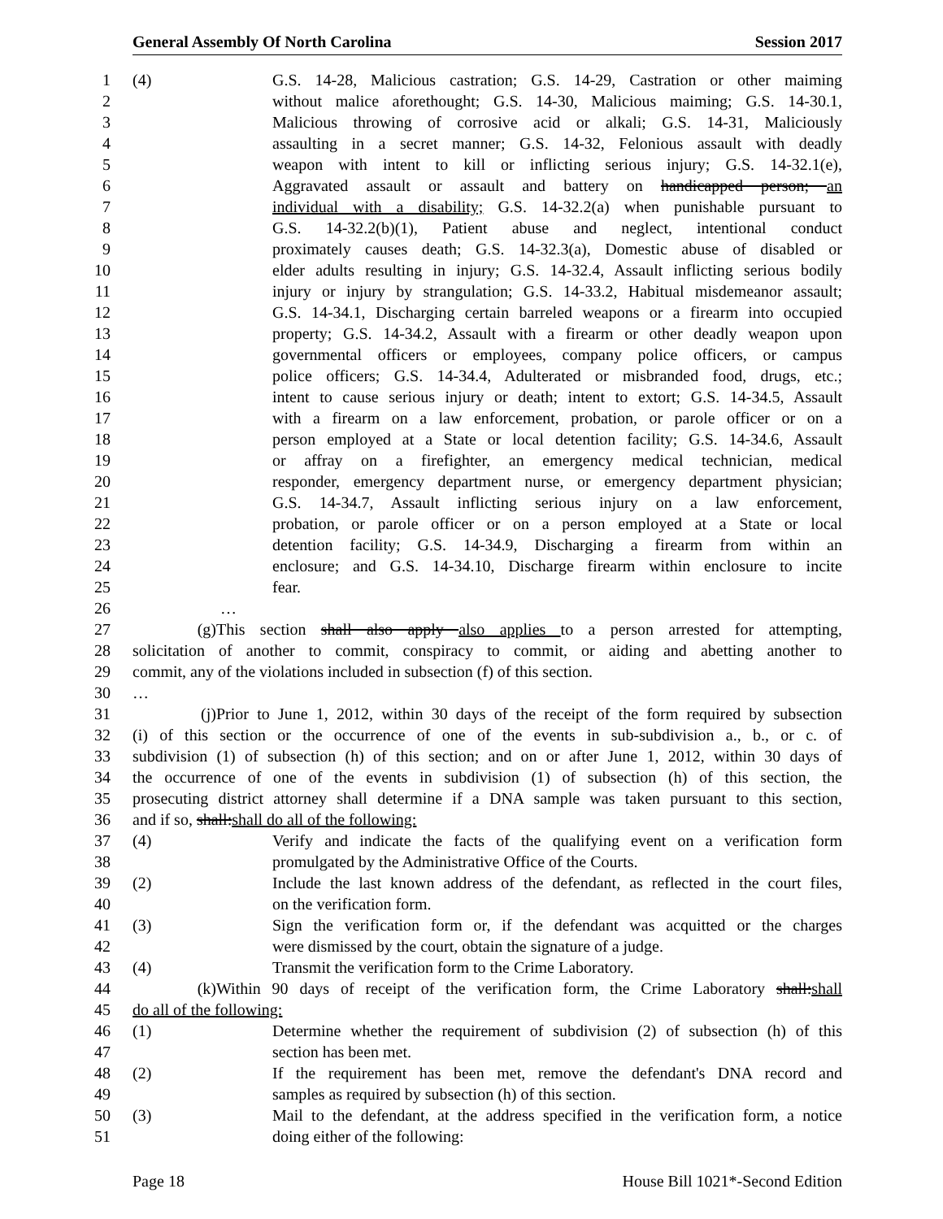General Assembly Of North Carolina Session 2017
1 (4) G.S. 14-28, Malicious castration; G.S. 14-29, Castration or other maiming
2 without malice aforethought; G.S. 14-30, Malicious maiming; G.S. 14-30.1,
3 Malicious throwing of corrosive acid or alkali; G.S. 14-31, Maliciously
4 assaulting in a secret manner; G.S. 14-32, Felonious assault with deadly
5 weapon with intent to kill or inflicting serious injury; G.S. 14-32.1(e),
6 Aggravated assault or assault and battery on handicapped person; an
7 individual with a disability; G.S. 14-32.2(a) when punishable pursuant to
8 G.S. 14-32.2(b)(1), Patient abuse and neglect, intentional conduct
9 proximately causes death; G.S. 14-32.3(a), Domestic abuse of disabled or
10 elder adults resulting in injury; G.S. 14-32.4, Assault inflicting serious bodily
11 injury or injury by strangulation; G.S. 14-33.2, Habitual misdemeanor assault;
12 G.S. 14-34.1, Discharging certain barreled weapons or a firearm into occupied
13 property; G.S. 14-34.2, Assault with a firearm or other deadly weapon upon
14 governmental officers or employees, company police officers, or campus
15 police officers; G.S. 14-34.4, Adulterated or misbranded food, drugs, etc.;
16 intent to cause serious injury or death; intent to extort; G.S. 14-34.5, Assault
17 with a firearm on a law enforcement, probation, or parole officer or on a
18 person employed at a State or local detention facility; G.S. 14-34.6, Assault
19 or affray on a firefighter, an emergency medical technician, medical
20 responder, emergency department nurse, or emergency department physician;
21 G.S. 14-34.7, Assault inflicting serious injury on a law enforcement,
22 probation, or parole officer or on a person employed at a State or local
23 detention facility; G.S. 14-34.9, Discharging a firearm from within an
24 enclosure; and G.S. 14-34.10, Discharge firearm within enclosure to incite
25 fear.
26 …
27 (g) This section shall also apply also applies to a person arrested for attempting,
28 solicitation of another to commit, conspiracy to commit, or aiding and abetting another to
29 commit, any of the violations included in subsection (f) of this section.
30 …
31 (j) Prior to June 1, 2012, within 30 days of the receipt of the form required by subsection
32 (i) of this section or the occurrence of one of the events in sub-subdivision a., b., or c. of
33 subdivision (1) of subsection (h) of this section; and on or after June 1, 2012, within 30 days of
34 the occurrence of one of the events in subdivision (1) of subsection (h) of this section, the
35 prosecuting district attorney shall determine if a DNA sample was taken pursuant to this section,
36 and if so, shall:shall do all of the following:
37 (4) Verify and indicate the facts of the qualifying event on a verification form
38 promulgated by the Administrative Office of the Courts.
39 (2) Include the last known address of the defendant, as reflected in the court files,
40 on the verification form.
41 (3) Sign the verification form or, if the defendant was acquitted or the charges
42 were dismissed by the court, obtain the signature of a judge.
43 (4) Transmit the verification form to the Crime Laboratory.
44 (k) Within 90 days of receipt of the verification form, the Crime Laboratory shall:shall
45 do all of the following:
46 (1) Determine whether the requirement of subdivision (2) of subsection (h) of this
47 section has been met.
48 (2) If the requirement has been met, remove the defendant's DNA record and
49 samples as required by subsection (h) of this section.
50 (3) Mail to the defendant, at the address specified in the verification form, a notice
51 doing either of the following:
Page 18 House Bill 1021*-Second Edition